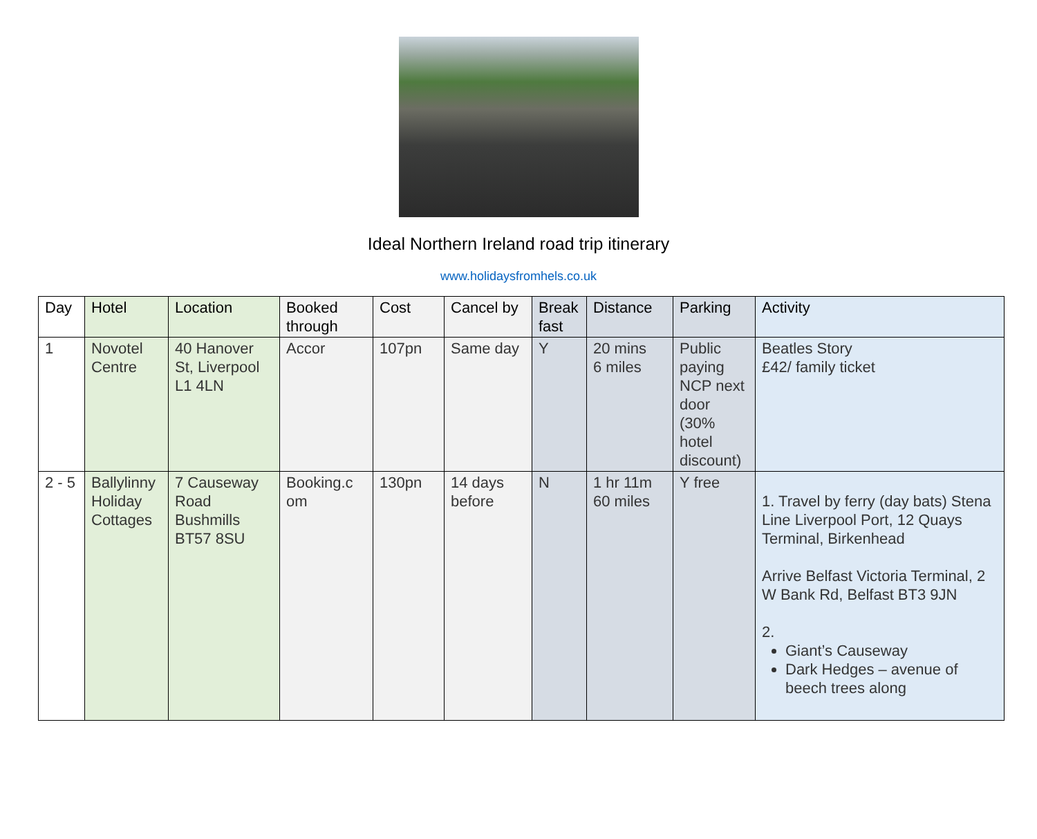Ideal Northern Ireland road trip itinerary
www.holidaysfromhels.co.uk
| Day | Hotel | Location | Booked through | Cost | Cancel by | Break fast | Distance | Parking | Activity |
| --- | --- | --- | --- | --- | --- | --- | --- | --- | --- |
| 1 | Novotel Centre | 40 Hanover St, Liverpool L1 4LN | Accor | 107pn | Same day | Y | 20 mins 6 miles | Public paying NCP next door (30% hotel discount) | Beatles Story £42/ family ticket |
| 2 - 5 | Ballylinny Holiday Cottages | 7 Causeway Road Bushmills BT57 8SU | Booking.c om | 130pn | 14 days before | N | 1 hr 11m 60 miles | Y free | 1. Travel by ferry (day bats) Stena Line Liverpool Port, 12 Quays Terminal, Birkenhead Arrive Belfast Victoria Terminal, 2 W Bank Rd, Belfast BT3 9JN 2. Giant’s Causeway Dark Hedges – avenue of beech trees along |